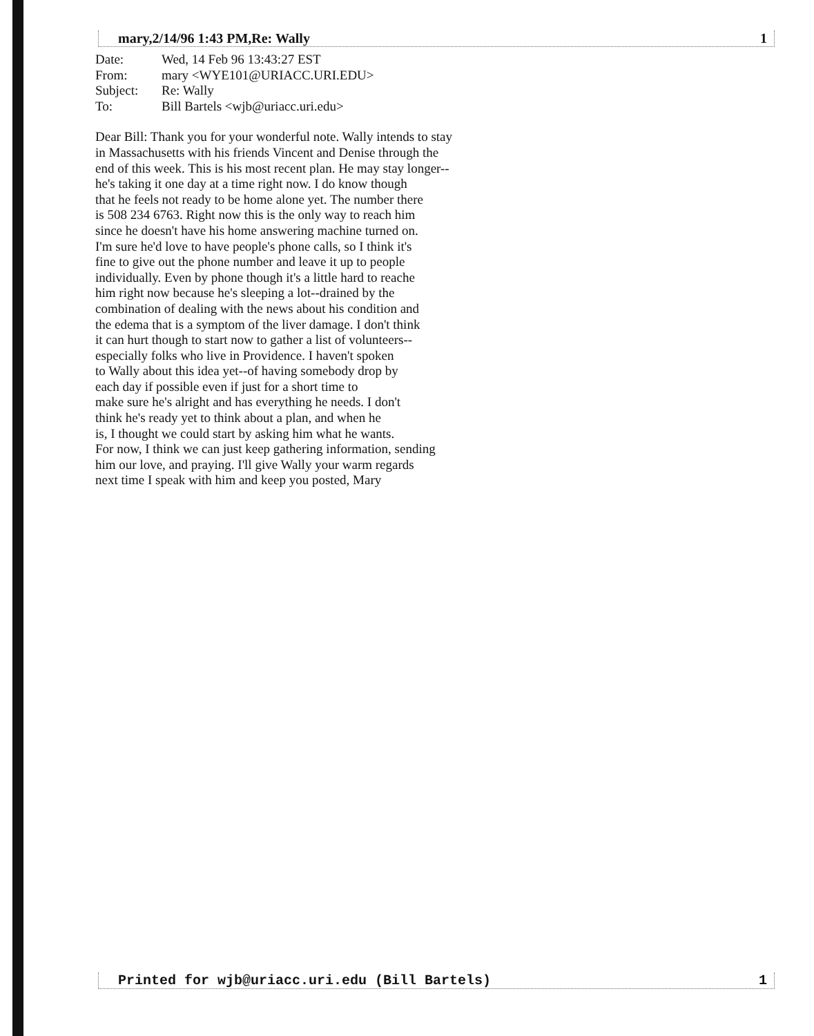mary,2/14/96 1:43 PM,Re: Wally 1
| Date: | Wed, 14 Feb 96 13:43:27 EST |
| From: | mary <WYE101@URIACC.URI.EDU> |
| Subject: | Re: Wally |
| To: | Bill Bartels <wjb@uriacc.uri.edu> |
Dear Bill: Thank you for your wonderful note. Wally intends to stay
in Massachusetts with his friends Vincent and Denise through the
end of this week. This is his most recent plan. He may stay longer--
he's taking it one day at a time right now. I do know though
that he feels not ready to be home alone yet. The number there
is 508 234 6763. Right now this is the only way to reach him
since he doesn't have his home answering machine turned on.
I'm sure he'd love to have people's phone calls, so I think it's
fine to give out the phone number and leave it up to people
individually. Even by phone though it's a little hard to reache
him right now because he's sleeping a lot--drained by the
combination of dealing with the news about his condition and
the edema that is a symptom of the liver damage. I don't think
it can hurt though to start now to gather a list of volunteers--
especially folks who live in Providence. I haven't spoken
to Wally about this idea yet--of having somebody drop by
each day if possible even if just for a short time to
make sure he's alright and has everything he needs. I don't
think he's ready yet to think about a plan, and when he
is, I thought we could start by asking him what he wants.
For now, I think we can just keep gathering information, sending
him our love, and praying. I'll give Wally your warm regards
next time I speak with him and keep you posted, Mary
Printed for wjb@uriacc.uri.edu (Bill Bartels) 1